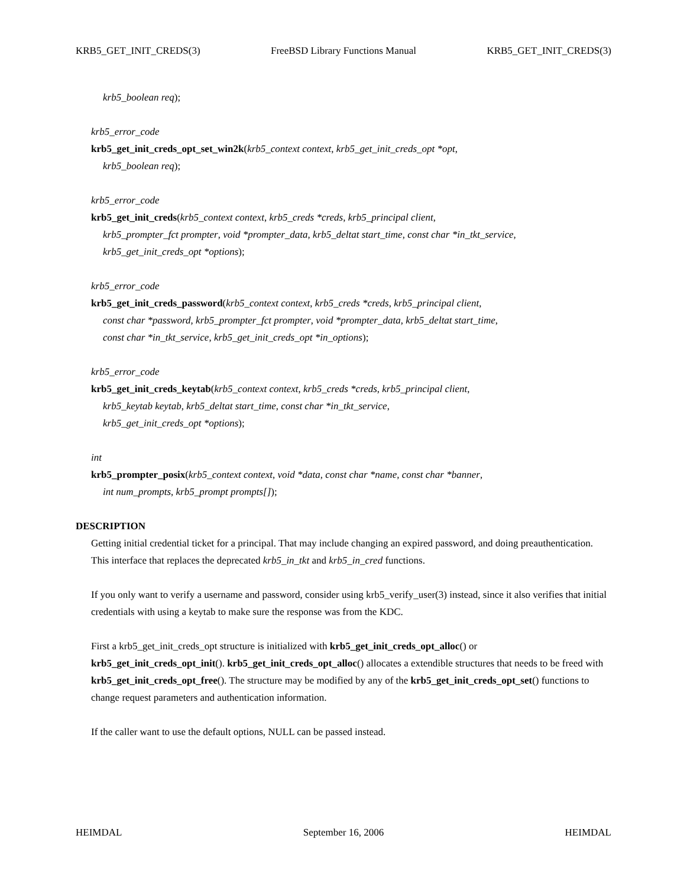KRB5_GET_INIT_CREDS(3) FreeBSD Library Functions Manual KRB5_GET_INIT_CREDS(3)
krb5_boolean req);
krb5_error_code
krb5_get_init_creds_opt_set_win2k(krb5_context context, krb5_get_init_creds_opt *opt,
krb5_boolean req);
krb5_error_code
krb5_get_init_creds(krb5_context context, krb5_creds *creds, krb5_principal client,
krb5_prompter_fct prompter, void *prompter_data, krb5_deltat start_time, const char *in_tkt_service,
krb5_get_init_creds_opt *options);
krb5_error_code
krb5_get_init_creds_password(krb5_context context, krb5_creds *creds, krb5_principal client,
const char *password, krb5_prompter_fct prompter, void *prompter_data, krb5_deltat start_time,
const char *in_tkt_service, krb5_get_init_creds_opt *in_options);
krb5_error_code
krb5_get_init_creds_keytab(krb5_context context, krb5_creds *creds, krb5_principal client,
krb5_keytab keytab, krb5_deltat start_time, const char *in_tkt_service,
krb5_get_init_creds_opt *options);
int
krb5_prompter_posix(krb5_context context, void *data, const char *name, const char *banner,
int num_prompts, krb5_prompt prompts[]);
DESCRIPTION
Getting initial credential ticket for a principal. That may include changing an expired password, and doing preauthentication. This interface that replaces the deprecated krb5_in_tkt and krb5_in_cred functions.
If you only want to verify a username and password, consider using krb5_verify_user(3) instead, since it also verifies that initial credentials with using a keytab to make sure the response was from the KDC.
First a krb5_get_init_creds_opt structure is initialized with krb5_get_init_creds_opt_alloc() or krb5_get_init_creds_opt_init(). krb5_get_init_creds_opt_alloc() allocates a extendible structures that needs to be freed with krb5_get_init_creds_opt_free(). The structure may be modified by any of the krb5_get_init_creds_opt_set() functions to change request parameters and authentication information.
If the caller want to use the default options, NULL can be passed instead.
HEIMDAL September 16, 2006 HEIMDAL